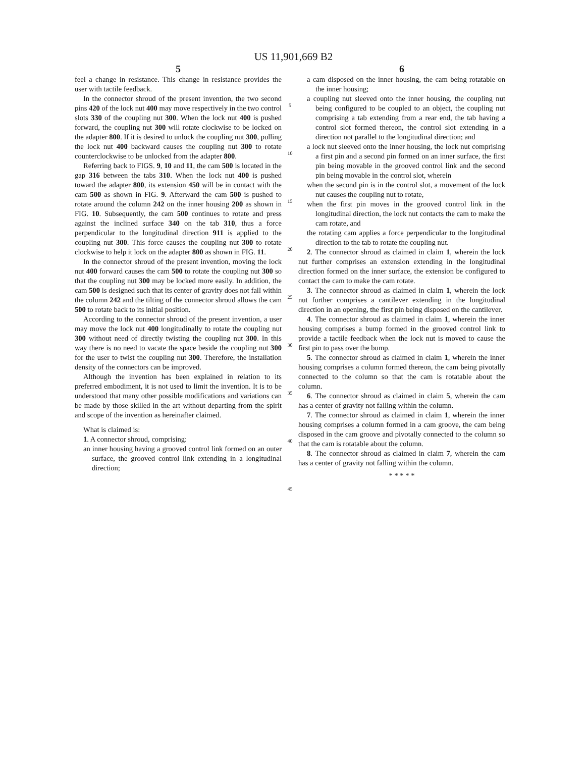US 11,901,669 B2
5
feel a change in resistance. This change in resistance provides the user with tactile feedback.
In the connector shroud of the present invention, the two second pins 420 of the lock nut 400 may move respectively in the two control slots 330 of the coupling nut 300. When the lock nut 400 is pushed forward, the coupling nut 300 will rotate clockwise to be locked on the adapter 800. If it is desired to unlock the coupling nut 300, pulling the lock nut 400 backward causes the coupling nut 300 to rotate counterclockwise to be unlocked from the adapter 800.
Referring back to FIGS. 9, 10 and 11, the cam 500 is located in the gap 316 between the tabs 310. When the lock nut 400 is pushed toward the adapter 800, its extension 450 will be in contact with the cam 500 as shown in FIG. 9. Afterward the cam 500 is pushed to rotate around the column 242 on the inner housing 200 as shown in FIG. 10. Subsequently, the cam 500 continues to rotate and press against the inclined surface 340 on the tab 310, thus a force perpendicular to the longitudinal direction 911 is applied to the coupling nut 300. This force causes the coupling nut 300 to rotate clockwise to help it lock on the adapter 800 as shown in FIG. 11.
In the connector shroud of the present invention, moving the lock nut 400 forward causes the cam 500 to rotate the coupling nut 300 so that the coupling nut 300 may be locked more easily. In addition, the cam 500 is designed such that its center of gravity does not fall within the column 242 and the tilting of the connector shroud allows the cam 500 to rotate back to its initial position.
According to the connector shroud of the present invention, a user may move the lock nut 400 longitudinally to rotate the coupling nut 300 without need of directly twisting the coupling nut 300. In this way there is no need to vacate the space beside the coupling nut 300 for the user to twist the coupling nut 300. Therefore, the installation density of the connectors can be improved.
Although the invention has been explained in relation to its preferred embodiment, it is not used to limit the invention. It is to be understood that many other possible modifications and variations can be made by those skilled in the art without departing from the spirit and scope of the invention as hereinafter claimed.
What is claimed is:
1. A connector shroud, comprising:
an inner housing having a grooved control link formed on an outer surface, the grooved control link extending in a longitudinal direction;
5
10
15
20
25
30
35
40
45
6
a cam disposed on the inner housing, the cam being rotatable on the inner housing;
a coupling nut sleeved onto the inner housing, the coupling nut being configured to be coupled to an object, the coupling nut comprising a tab extending from a rear end, the tab having a control slot formed thereon, the control slot extending in a direction not parallel to the longitudinal direction; and
a lock nut sleeved onto the inner housing, the lock nut comprising a first pin and a second pin formed on an inner surface, the first pin being movable in the grooved control link and the second pin being movable in the control slot, wherein
when the second pin is in the control slot, a movement of the lock nut causes the coupling nut to rotate,
when the first pin moves in the grooved control link in the longitudinal direction, the lock nut contacts the cam to make the cam rotate, and
the rotating cam applies a force perpendicular to the longitudinal direction to the tab to rotate the coupling nut.
2. The connector shroud as claimed in claim 1, wherein the lock nut further comprises an extension extending in the longitudinal direction formed on the inner surface, the extension be configured to contact the cam to make the cam rotate.
3. The connector shroud as claimed in claim 1, wherein the lock nut further comprises a cantilever extending in the longitudinal direction in an opening, the first pin being disposed on the cantilever.
4. The connector shroud as claimed in claim 1, wherein the inner housing comprises a bump formed in the grooved control link to provide a tactile feedback when the lock nut is moved to cause the first pin to pass over the bump.
5. The connector shroud as claimed in claim 1, wherein the inner housing comprises a column formed thereon, the cam being pivotally connected to the column so that the cam is rotatable about the column.
6. The connector shroud as claimed in claim 5, wherein the cam has a center of gravity not falling within the column.
7. The connector shroud as claimed in claim 1, wherein the inner housing comprises a column formed in a cam groove, the cam being disposed in the cam groove and pivotally connected to the column so that the cam is rotatable about the column.
8. The connector shroud as claimed in claim 7, wherein the cam has a center of gravity not falling within the column.
* * * * *